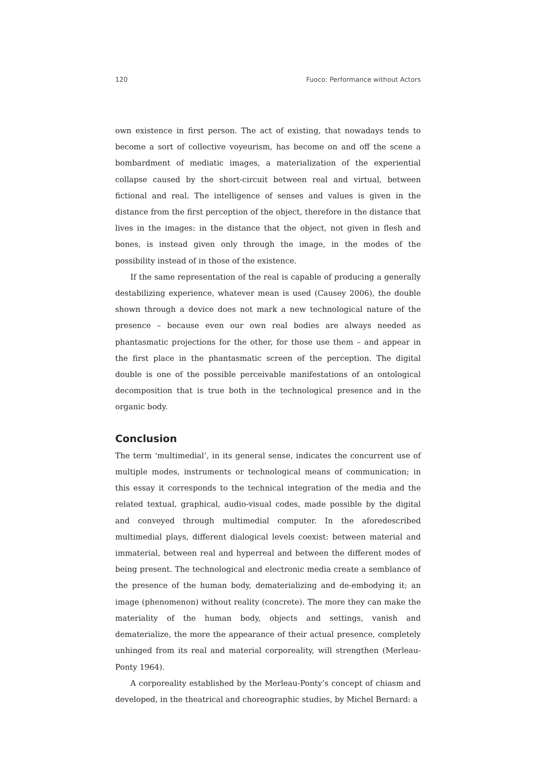120 Fuoco: Performance without Actors
own existence in first person. The act of existing, that nowadays tends to become a sort of collective voyeurism, has become on and off the scene a bombardment of mediatic images, a materialization of the experiential collapse caused by the short-circuit between real and virtual, between fictional and real. The intelligence of senses and values is given in the distance from the first perception of the object, therefore in the distance that lives in the images: in the distance that the object, not given in flesh and bones, is instead given only through the image, in the modes of the possibility instead of in those of the existence.
If the same representation of the real is capable of producing a generally destabilizing experience, whatever mean is used (Causey 2006), the double shown through a device does not mark a new technological nature of the presence – because even our own real bodies are always needed as phantasmatic projections for the other, for those use them – and appear in the first place in the phantasmatic screen of the perception. The digital double is one of the possible perceivable manifestations of an ontological decomposition that is true both in the technological presence and in the organic body.
Conclusion
The term ‘multimedial’, in its general sense, indicates the concurrent use of multiple modes, instruments or technological means of communication; in this essay it corresponds to the technical integration of the media and the related textual, graphical, audio-visual codes, made possible by the digital and conveyed through multimedial computer. In the aforedescribed multimedial plays, different dialogical levels coexist: between material and immaterial, between real and hyperreal and between the different modes of being present. The technological and electronic media create a semblance of the presence of the human body, dematerializing and de-embodying it; an image (phenomenon) without reality (concrete). The more they can make the materiality of the human body, objects and settings, vanish and dematerialize, the more the appearance of their actual presence, completely unhinged from its real and material corporeality, will strengthen (Merleau-Ponty 1964).
A corporeality established by the Merleau-Ponty’s concept of chiasm and developed, in the theatrical and choreographic studies, by Michel Bernard: a